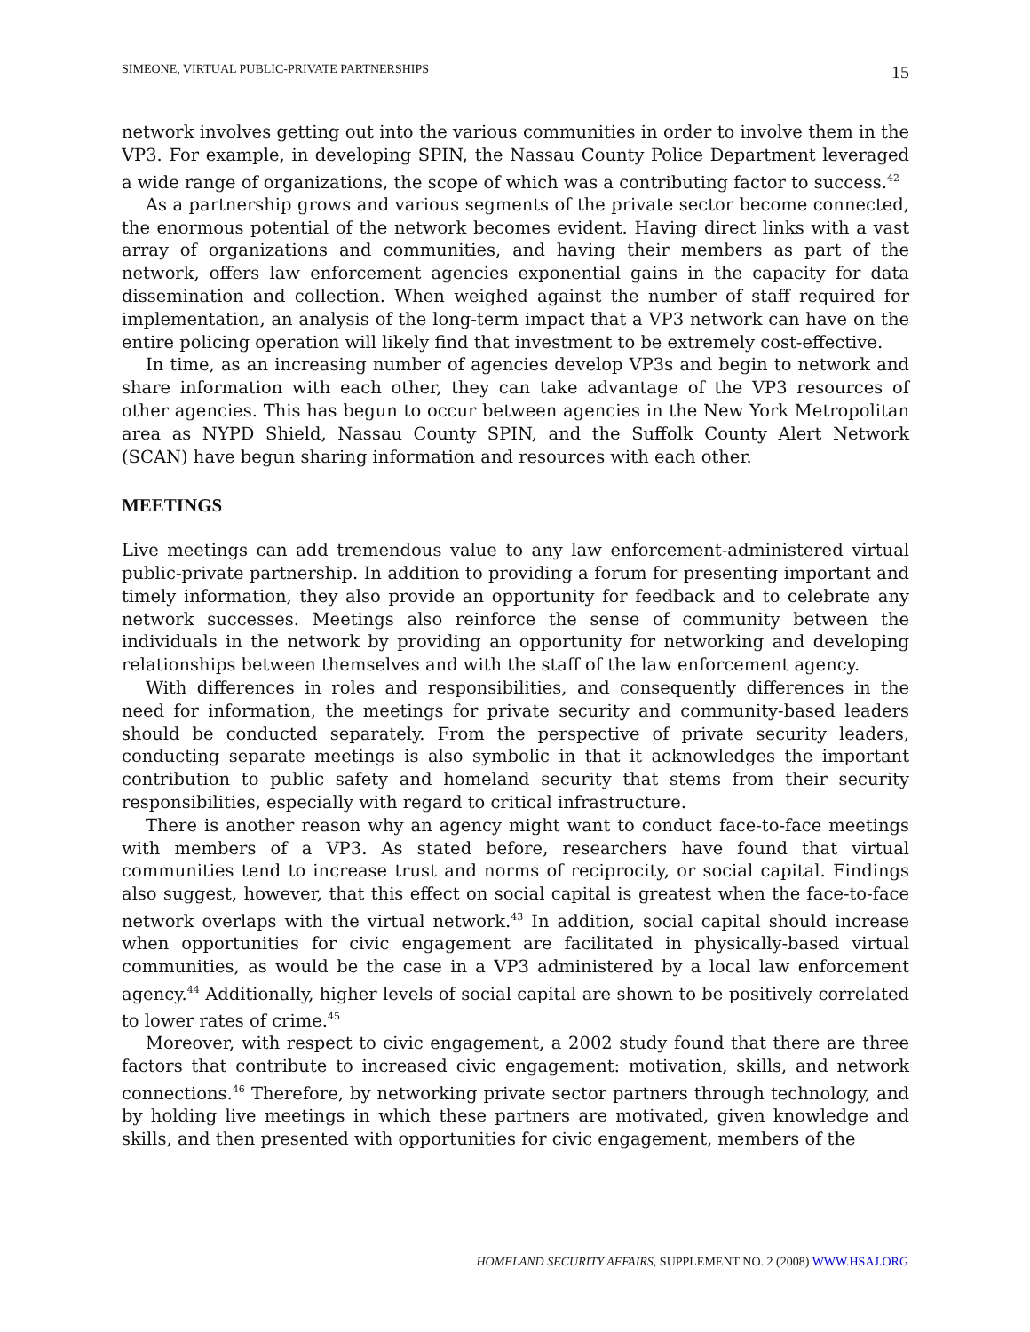SIMEONE, VIRTUAL PUBLIC-PRIVATE PARTNERSHIPS 15
network involves getting out into the various communities in order to involve them in the VP3. For example, in developing SPIN, the Nassau County Police Department leveraged a wide range of organizations, the scope of which was a contributing factor to success.<sup>42</sup>
As a partnership grows and various segments of the private sector become connected, the enormous potential of the network becomes evident. Having direct links with a vast array of organizations and communities, and having their members as part of the network, offers law enforcement agencies exponential gains in the capacity for data dissemination and collection. When weighed against the number of staff required for implementation, an analysis of the long-term impact that a VP3 network can have on the entire policing operation will likely find that investment to be extremely cost-effective.
In time, as an increasing number of agencies develop VP3s and begin to network and share information with each other, they can take advantage of the VP3 resources of other agencies. This has begun to occur between agencies in the New York Metropolitan area as NYPD Shield, Nassau County SPIN, and the Suffolk County Alert Network (SCAN) have begun sharing information and resources with each other.
MEETINGS
Live meetings can add tremendous value to any law enforcement-administered virtual public-private partnership. In addition to providing a forum for presenting important and timely information, they also provide an opportunity for feedback and to celebrate any network successes. Meetings also reinforce the sense of community between the individuals in the network by providing an opportunity for networking and developing relationships between themselves and with the staff of the law enforcement agency.
With differences in roles and responsibilities, and consequently differences in the need for information, the meetings for private security and community-based leaders should be conducted separately. From the perspective of private security leaders, conducting separate meetings is also symbolic in that it acknowledges the important contribution to public safety and homeland security that stems from their security responsibilities, especially with regard to critical infrastructure.
There is another reason why an agency might want to conduct face-to-face meetings with members of a VP3. As stated before, researchers have found that virtual communities tend to increase trust and norms of reciprocity, or social capital. Findings also suggest, however, that this effect on social capital is greatest when the face-to-face network overlaps with the virtual network.<sup>43</sup> In addition, social capital should increase when opportunities for civic engagement are facilitated in physically-based virtual communities, as would be the case in a VP3 administered by a local law enforcement agency.<sup>44</sup> Additionally, higher levels of social capital are shown to be positively correlated to lower rates of crime.<sup>45</sup>
Moreover, with respect to civic engagement, a 2002 study found that there are three factors that contribute to increased civic engagement: motivation, skills, and network connections.<sup>46</sup> Therefore, by networking private sector partners through technology, and by holding live meetings in which these partners are motivated, given knowledge and skills, and then presented with opportunities for civic engagement, members of the
HOMELAND SECURITY AFFAIRS, SUPPLEMENT NO. 2 (2008) WWW.HSAJ.ORG